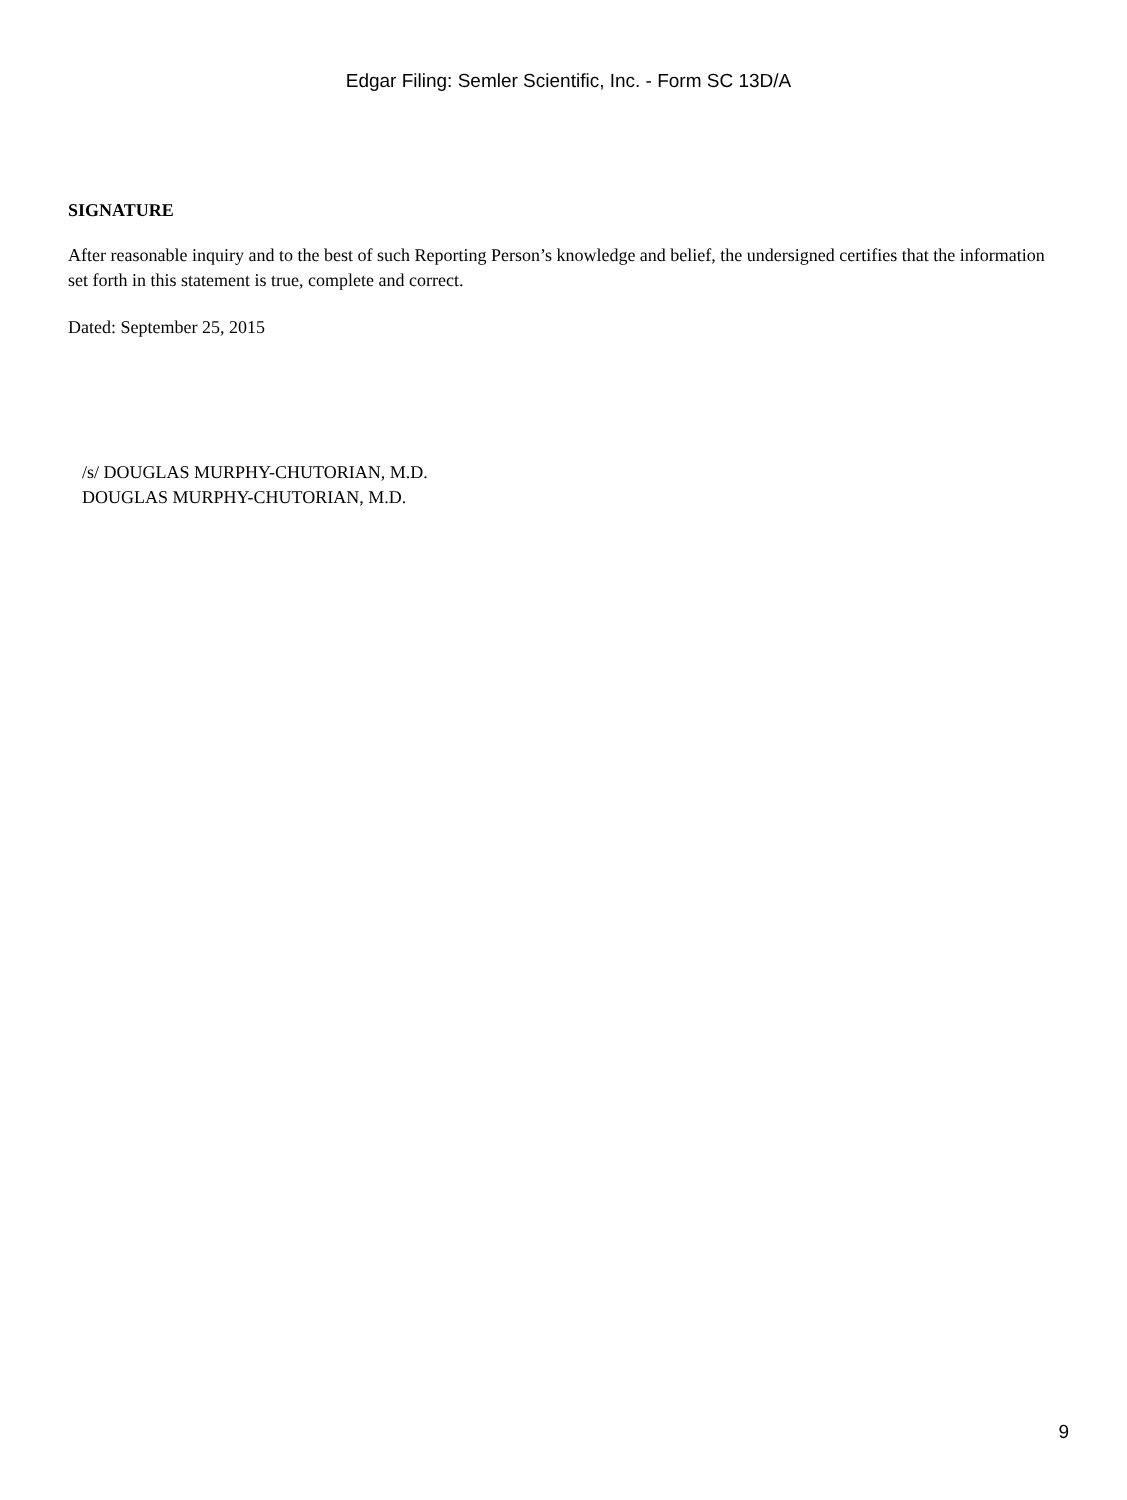Edgar Filing: Semler Scientific, Inc. - Form SC 13D/A
SIGNATURE
After reasonable inquiry and to the best of such Reporting Person’s knowledge and belief, the undersigned certifies that the information set forth in this statement is true, complete and correct.
Dated: September 25, 2015
/s/ DOUGLAS MURPHY-CHUTORIAN, M.D.
DOUGLAS MURPHY-CHUTORIAN, M.D.
9